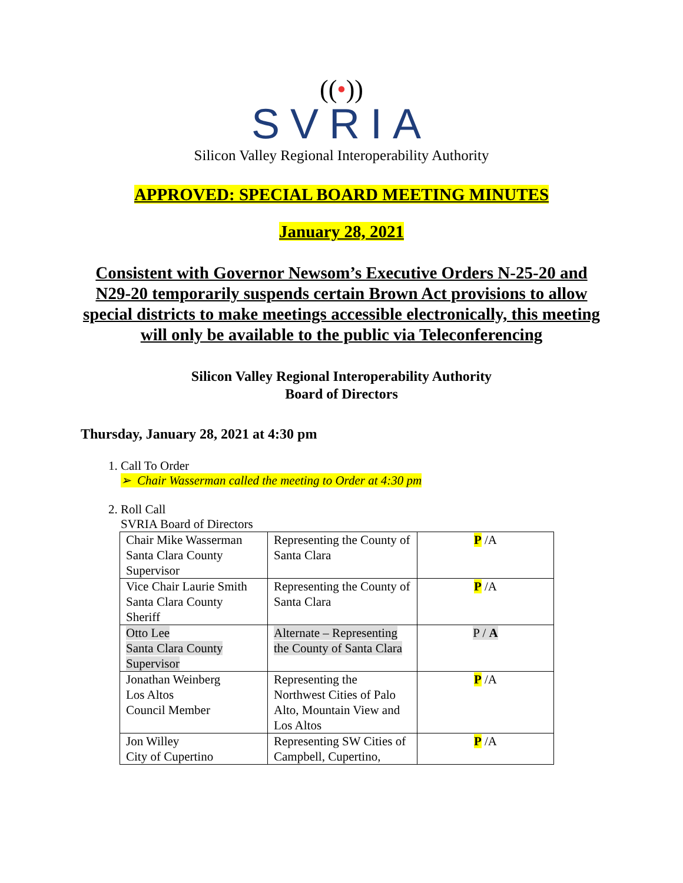((•))
SVRIA
Silicon Valley Regional Interoperability Authority
APPROVED: SPECIAL BOARD MEETING MINUTES
January 28, 2021
Consistent with Governor Newsom’s Executive Orders N-25-20 and N29-20 temporarily suspends certain Brown Act provisions to allow special districts to make meetings accessible electronically, this meeting will only be available to the public via Teleconferencing
Silicon Valley Regional Interoperability Authority
Board of Directors
Thursday, January 28, 2021 at 4:30 pm
1. Call To Order
➢ Chair Wasserman called the meeting to Order at 4:30 pm
2. Roll Call
SVRIA Board of Directors
| Chair Mike Wasserman Santa Clara County Supervisor | Representing the County of Santa Clara | P /A |
| Vice Chair Laurie Smith Santa Clara County Sheriff | Representing the County of Santa Clara | P /A |
| Otto Lee Santa Clara County Supervisor | Alternate – Representing the County of Santa Clara | P / A |
| Jonathan Weinberg Los Altos Council Member | Representing the Northwest Cities of Palo Alto, Mountain View and Los Altos | P /A |
| Jon Willey City of Cupertino | Representing SW Cities of Campbell, Cupertino, | P /A |